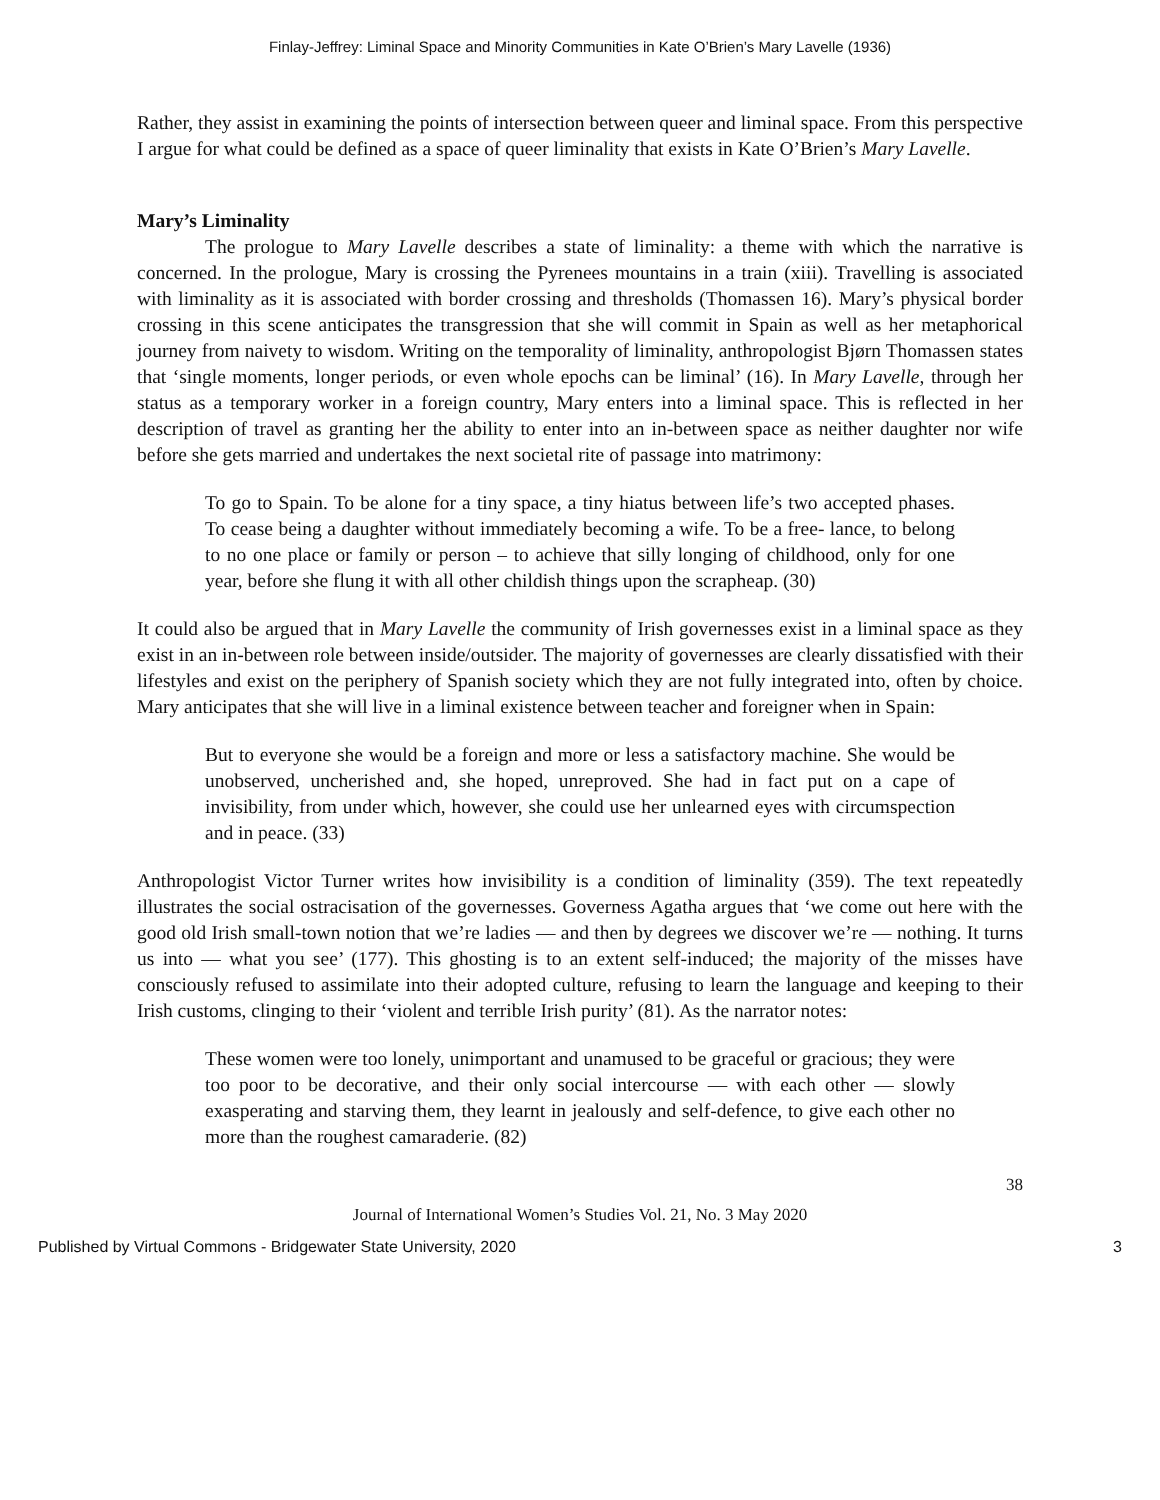Finlay-Jeffrey: Liminal Space and Minority Communities in Kate O’Brien’s Mary Lavelle (1936)
Rather, they assist in examining the points of intersection between queer and liminal space. From this perspective I argue for what could be defined as a space of queer liminality that exists in Kate O’Brien’s Mary Lavelle.
Mary’s Liminality
The prologue to Mary Lavelle describes a state of liminality: a theme with which the narrative is concerned. In the prologue, Mary is crossing the Pyrenees mountains in a train (xiii). Travelling is associated with liminality as it is associated with border crossing and thresholds (Thomassen 16). Mary’s physical border crossing in this scene anticipates the transgression that she will commit in Spain as well as her metaphorical journey from naivety to wisdom. Writing on the temporality of liminality, anthropologist Bjørn Thomassen states that ‘single moments, longer periods, or even whole epochs can be liminal’ (16). In Mary Lavelle, through her status as a temporary worker in a foreign country, Mary enters into a liminal space. This is reflected in her description of travel as granting her the ability to enter into an in-between space as neither daughter nor wife before she gets married and undertakes the next societal rite of passage into matrimony:
To go to Spain. To be alone for a tiny space, a tiny hiatus between life’s two accepted phases. To cease being a daughter without immediately becoming a wife. To be a free- lance, to belong to no one place or family or person – to achieve that silly longing of childhood, only for one year, before she flung it with all other childish things upon the scrapheap. (30)
It could also be argued that in Mary Lavelle the community of Irish governesses exist in a liminal space as they exist in an in-between role between inside/outsider. The majority of governesses are clearly dissatisfied with their lifestyles and exist on the periphery of Spanish society which they are not fully integrated into, often by choice. Mary anticipates that she will live in a liminal existence between teacher and foreigner when in Spain:
But to everyone she would be a foreign and more or less a satisfactory machine. She would be unobserved, uncherished and, she hoped, unreproved. She had in fact put on a cape of invisibility, from under which, however, she could use her unlearned eyes with circumspection and in peace. (33)
Anthropologist Victor Turner writes how invisibility is a condition of liminality (359). The text repeatedly illustrates the social ostracisation of the governesses. Governess Agatha argues that ‘we come out here with the good old Irish small-town notion that we’re ladies — and then by degrees we discover we’re — nothing. It turns us into — what you see’ (177). This ghosting is to an extent self-induced; the majority of the misses have consciously refused to assimilate into their adopted culture, refusing to learn the language and keeping to their Irish customs, clinging to their ‘violent and terrible Irish purity’ (81). As the narrator notes:
These women were too lonely, unimportant and unamused to be graceful or gracious; they were too poor to be decorative, and their only social intercourse — with each other — slowly exasperating and starving them, they learnt in jealously and self-defence, to give each other no more than the roughest camaraderie. (82)
38
Journal of International Women’s Studies Vol. 21, No. 3 May 2020
Published by Virtual Commons - Bridgewater State University, 2020 3